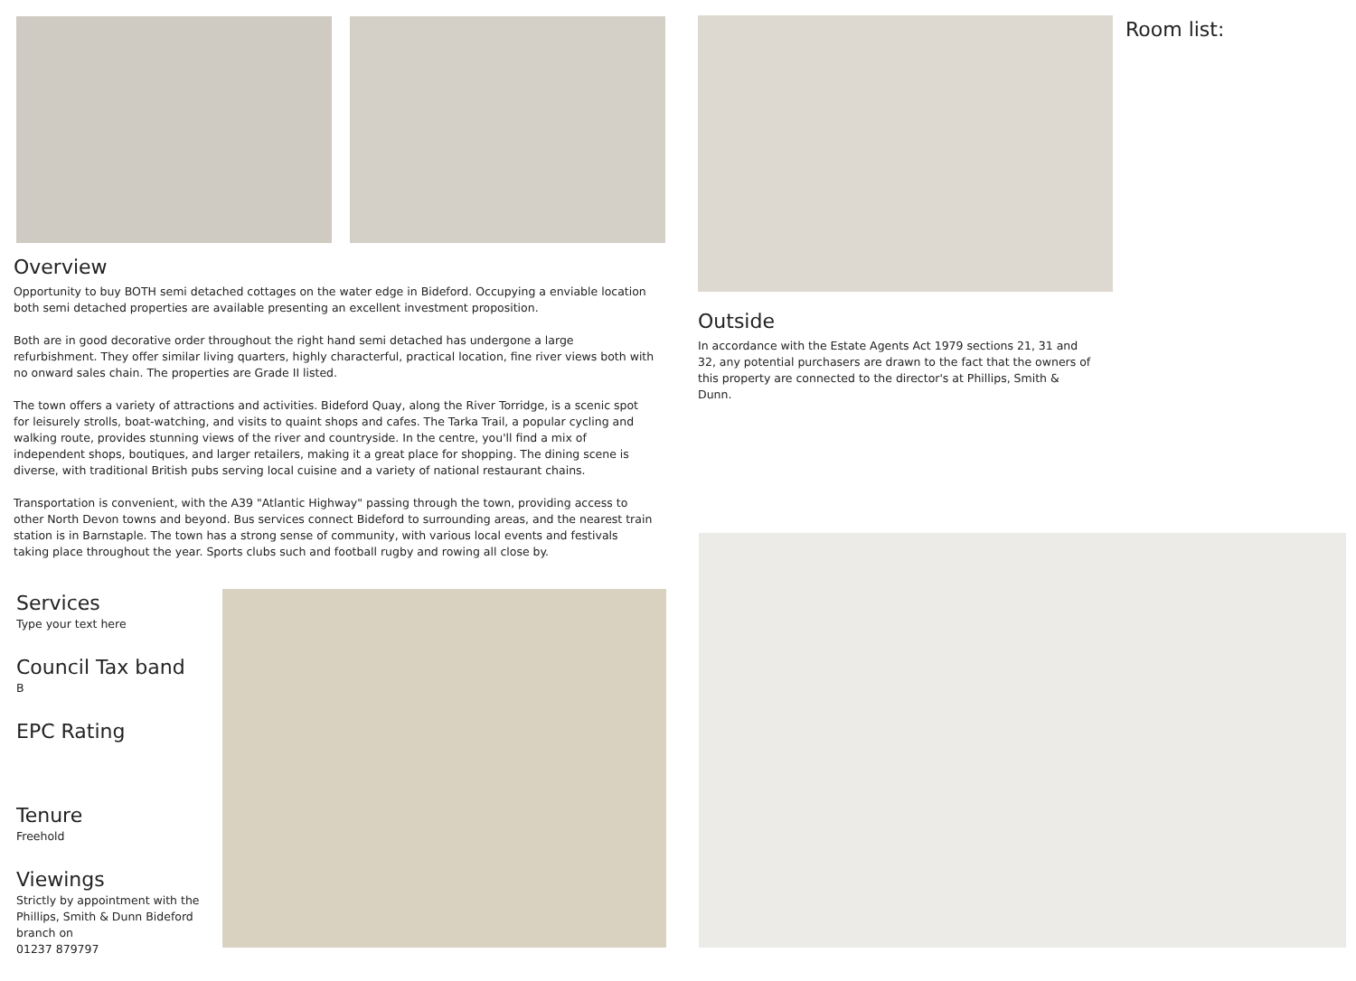Overview
Opportunity to buy BOTH semi detached cottages on the water edge in Bideford. Occupying a enviable location both semi detached properties are available presenting an excellent investment proposition.
Both are in good decorative order throughout the right hand semi detached has undergone a large refurbishment. They offer similar living quarters, highly characterful, practical location, fine river views both with no onward sales chain. The properties are Grade II listed.
The town offers a variety of attractions and activities. Bideford Quay, along the River Torridge, is a scenic spot for leisurely strolls, boat-watching, and visits to quaint shops and cafes. The Tarka Trail, a popular cycling and walking route, provides stunning views of the river and countryside. In the centre, you'll find a mix of independent shops, boutiques, and larger retailers, making it a great place for shopping. The dining scene is diverse, with traditional British pubs serving local cuisine and a variety of national restaurant chains.
Transportation is convenient, with the A39 "Atlantic Highway" passing through the town, providing access to other North Devon towns and beyond. Bus services connect Bideford to surrounding areas, and the nearest train station is in Barnstaple. The town has a strong sense of community, with various local events and festivals taking place throughout the year. Sports clubs such and football rugby and rowing all close by.
Services
Type your text here
Council Tax band
B
EPC Rating
Tenure
Freehold
Viewings
Strictly by appointment with the Phillips, Smith & Dunn Bideford branch on
01237 879797
Outside
In accordance with the Estate Agents Act 1979 sections 21, 31 and 32, any potential purchasers are drawn to the fact that the owners of this property are connected to the director's at Phillips, Smith & Dunn.
Room list: